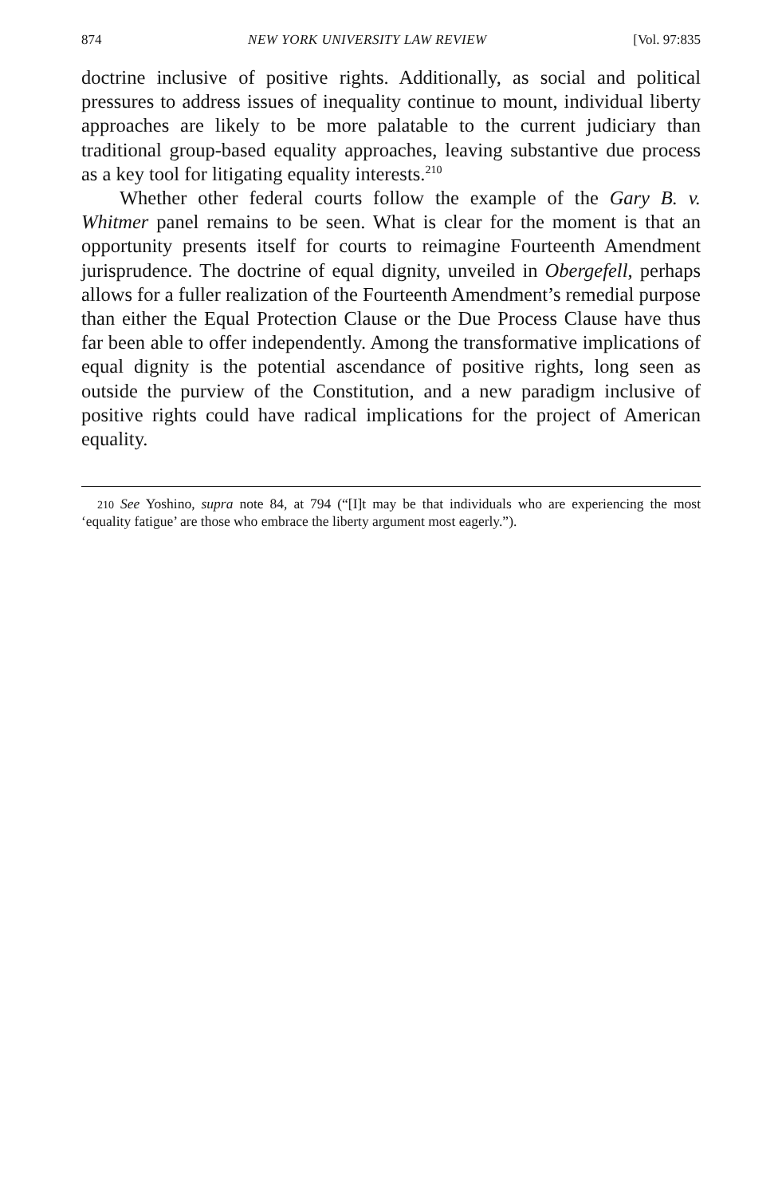874 NEW YORK UNIVERSITY LAW REVIEW [Vol. 97:835
doctrine inclusive of positive rights. Additionally, as social and political pressures to address issues of inequality continue to mount, individual liberty approaches are likely to be more palatable to the current judiciary than traditional group-based equality approaches, leaving substantive due process as a key tool for litigating equality interests.<sup>210</sup>
Whether other federal courts follow the example of the Gary B. v. Whitmer panel remains to be seen. What is clear for the moment is that an opportunity presents itself for courts to reimagine Fourteenth Amendment jurisprudence. The doctrine of equal dignity, unveiled in Obergefell, perhaps allows for a fuller realization of the Fourteenth Amendment’s remedial purpose than either the Equal Protection Clause or the Due Process Clause have thus far been able to offer independently. Among the transformative implications of equal dignity is the potential ascendance of positive rights, long seen as outside the purview of the Constitution, and a new paradigm inclusive of positive rights could have radical implications for the project of American equality.
<sup>210</sup> See Yoshino, supra note 84, at 794 (“[I]t may be that individuals who are experiencing the most ‘equality fatigue’ are those who embrace the liberty argument most eagerly.”).